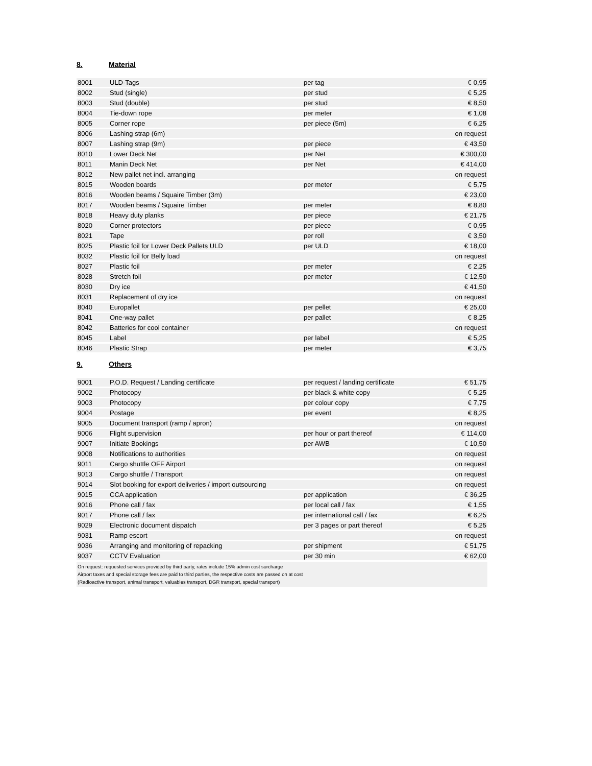8. Material
| 8001 | ULD-Tags | per tag | € 0,95 |
| 8002 | Stud (single) | per stud | € 5,25 |
| 8003 | Stud (double) | per stud | € 8,50 |
| 8004 | Tie-down rope | per meter | € 1,08 |
| 8005 | Corner rope | per piece (5m) | € 6,25 |
| 8006 | Lashing strap (6m) | | on request |
| 8007 | Lashing strap (9m) | per piece | € 43,50 |
| 8010 | Lower Deck Net | per Net | € 300,00 |
| 8011 | Manin Deck Net | per Net | € 414,00 |
| 8012 | New pallet net incl. arranging | | on request |
| 8015 | Wooden boards | per meter | € 5,75 |
| 8016 | Wooden beams / Squaire Timber (3m) | | € 23,00 |
| 8017 | Wooden beams / Squaire Timber | per meter | € 8,80 |
| 8018 | Heavy duty planks | per piece | € 21,75 |
| 8020 | Corner protectors | per piece | € 0,95 |
| 8021 | Tape | per roll | € 3,50 |
| 8025 | Plastic foil for Lower Deck Pallets ULD | per ULD | € 18,00 |
| 8032 | Plastic foil for Belly load | | on request |
| 8027 | Plastic foil | per meter | € 2,25 |
| 8028 | Stretch foil | per meter | € 12,50 |
| 8030 | Dry ice | | € 41,50 |
| 8031 | Replacement of dry ice | | on request |
| 8040 | Europallet | per pellet | € 25,00 |
| 8041 | One-way pallet | per pallet | € 8,25 |
| 8042 | Batteries for cool container | | on request |
| 8045 | Label | per label | € 5,25 |
| 8046 | Plastic Strap | per meter | € 3,75 |
9. Others
| 9001 | P.O.D. Request / Landing certificate | per request / landing certificate | € 51,75 |
| 9002 | Photocopy | per black & white copy | € 5,25 |
| 9003 | Photocopy | per colour copy | € 7,75 |
| 9004 | Postage | per event | € 8,25 |
| 9005 | Document transport (ramp / apron) | | on request |
| 9006 | Flight supervision | per hour or part thereof | € 114,00 |
| 9007 | Initiate Bookings | per AWB | € 10,50 |
| 9008 | Notifications to authorities | | on request |
| 9011 | Cargo shuttle OFF Airport | | on request |
| 9013 | Cargo shuttle / Transport | | on request |
| 9014 | Slot booking for export deliveries / import outsourcing | | on request |
| 9015 | CCA application | per application | € 36,25 |
| 9016 | Phone call / fax | per local call / fax | € 1,55 |
| 9017 | Phone call / fax | per international call / fax | € 6,25 |
| 9029 | Electronic document dispatch | per 3 pages or part thereof | € 5,25 |
| 9031 | Ramp escort | | on request |
| 9036 | Arranging and monitoring of repacking | per shipment | € 51,75 |
| 9037 | CCTV Evaluation | per 30 min | € 62,00 |
On request: requested services provided by third party, rates include 15% admin cost surcharge
Airport taxes and special storage fees are paid to third parties, the respective costs are passed on at cost
(Radioactive transport, animal transport, valuables transport, DGR transport, special transport)